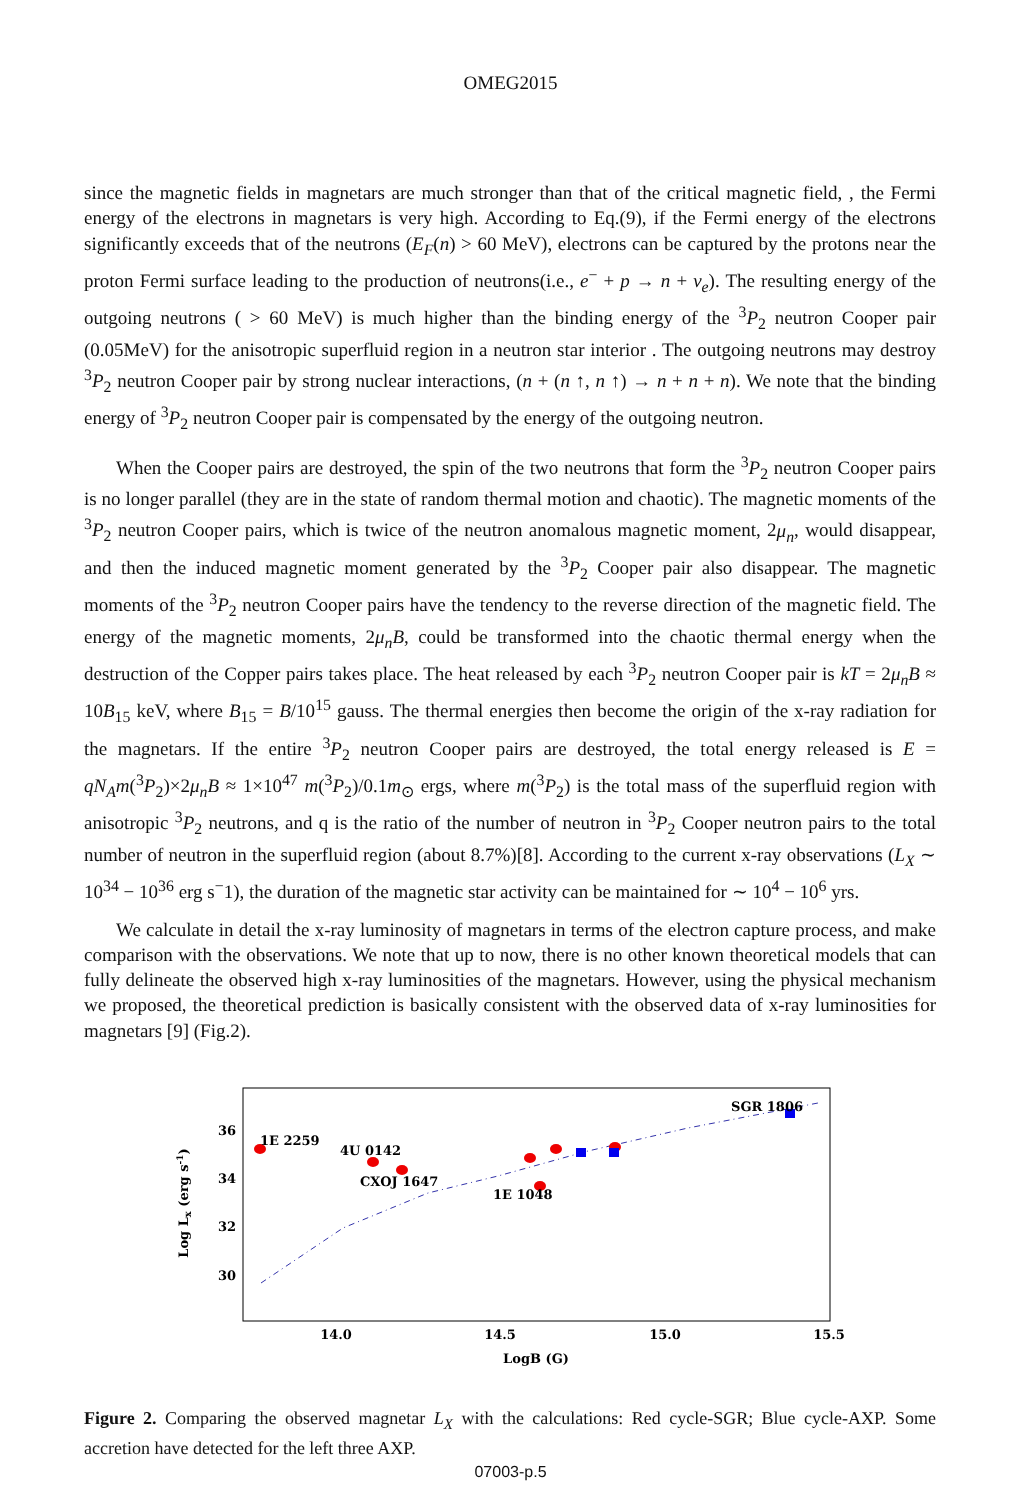OMEG2015
since the magnetic fields in magnetars are much stronger than that of the critical magnetic field, , the Fermi energy of the electrons in magnetars is very high. According to Eq.(9), if the Fermi energy of the electrons significantly exceeds that of the neutrons (E<sub>F</sub>(n) > 60 MeV), electrons can be captured by the protons near the proton Fermi surface leading to the production of neutrons(i.e., e<sup>−</sup> + p → n + ν<sub>e</sub>). The resulting energy of the outgoing neutrons ( > 60 MeV) is much higher than the binding energy of the <sup>3</sup>P<sub>2</sub> neutron Cooper pair (0.05MeV) for the anisotropic superfluid region in a neutron star interior . The outgoing neutrons may destroy <sup>3</sup>P<sub>2</sub> neutron Cooper pair by strong nuclear interactions, (n + (n ↑, n ↑) → n + n + n). We note that the binding energy of <sup>3</sup>P<sub>2</sub> neutron Cooper pair is compensated by the energy of the outgoing neutron.
When the Cooper pairs are destroyed, the spin of the two neutrons that form the <sup>3</sup>P<sub>2</sub> neutron Cooper pairs is no longer parallel (they are in the state of random thermal motion and chaotic). The magnetic moments of the <sup>3</sup>P<sub>2</sub> neutron Cooper pairs, which is twice of the neutron anomalous magnetic moment, 2μ<sub>n</sub>, would disappear, and then the induced magnetic moment generated by the <sup>3</sup>P<sub>2</sub> Cooper pair also disappear. The magnetic moments of the <sup>3</sup>P<sub>2</sub> neutron Cooper pairs have the tendency to the reverse direction of the magnetic field. The energy of the magnetic moments, 2μ<sub>n</sub>B, could be transformed into the chaotic thermal energy when the destruction of the Copper pairs takes place. The heat released by each <sup>3</sup>P<sub>2</sub> neutron Cooper pair is kT = 2μ<sub>n</sub>B ≈ 10B<sub>15</sub> keV, where B<sub>15</sub> = B/10<sup>15</sup> gauss. The thermal energies then become the origin of the x-ray radiation for the magnetars. If the entire <sup>3</sup>P<sub>2</sub> neutron Cooper pairs are destroyed, the total energy released is E = qN<sub>A</sub>m(<sup>3</sup>P<sub>2</sub>)×2μ<sub>n</sub>B ≈ 1×10<sup>47</sup> m(<sup>3</sup>P<sub>2</sub>)/0.1m<sub>⊙</sub> ergs, where m(<sup>3</sup>P<sub>2</sub>) is the total mass of the superfluid region with anisotropic <sup>3</sup>P<sub>2</sub> neutrons, and q is the ratio of the number of neutron in <sup>3</sup>P<sub>2</sub> Cooper neutron pairs to the total number of neutron in the superfluid region (about 8.7%)[8]. According to the current x-ray observations (L<sub>X</sub> ∼ 10<sup>34</sup> − 10<sup>36</sup> erg s<sup>−</sup>1), the duration of the magnetic star activity can be maintained for ∼ 10<sup>4</sup> − 10<sup>6</sup> yrs.
We calculate in detail the x-ray luminosity of magnetars in terms of the electron capture process, and make comparison with the observations. We note that up to now, there is no other known theoretical models that can fully delineate the observed high x-ray luminosities of the magnetars. However, using the physical mechanism we proposed, the theoretical prediction is basically consistent with the observed data of x-ray luminosities for magnetars [9] (Fig.2).
Log Lx (erg s-1)
36
34
32
30
14.0
14.5
15.0
15.5
LogB (G)
1E 2259
4U 0142
CXOJ 1647
1E 1048
SGR 1806
Figure 2. Comparing the observed magnetar L<sub>X</sub> with the calculations: Red cycle-SGR; Blue cycle-AXP. Some accretion have detected for the left three AXP.
07003-p.5